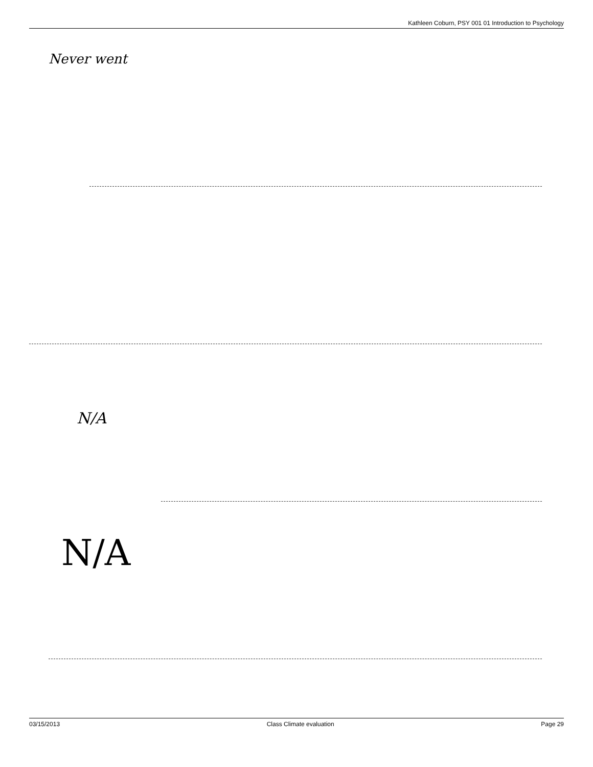Kathleen Coburn, PSY 001 01 Introduction to Psychology
Never went
N/A
N/A
03/15/2013 Class Climate evaluation Page 29